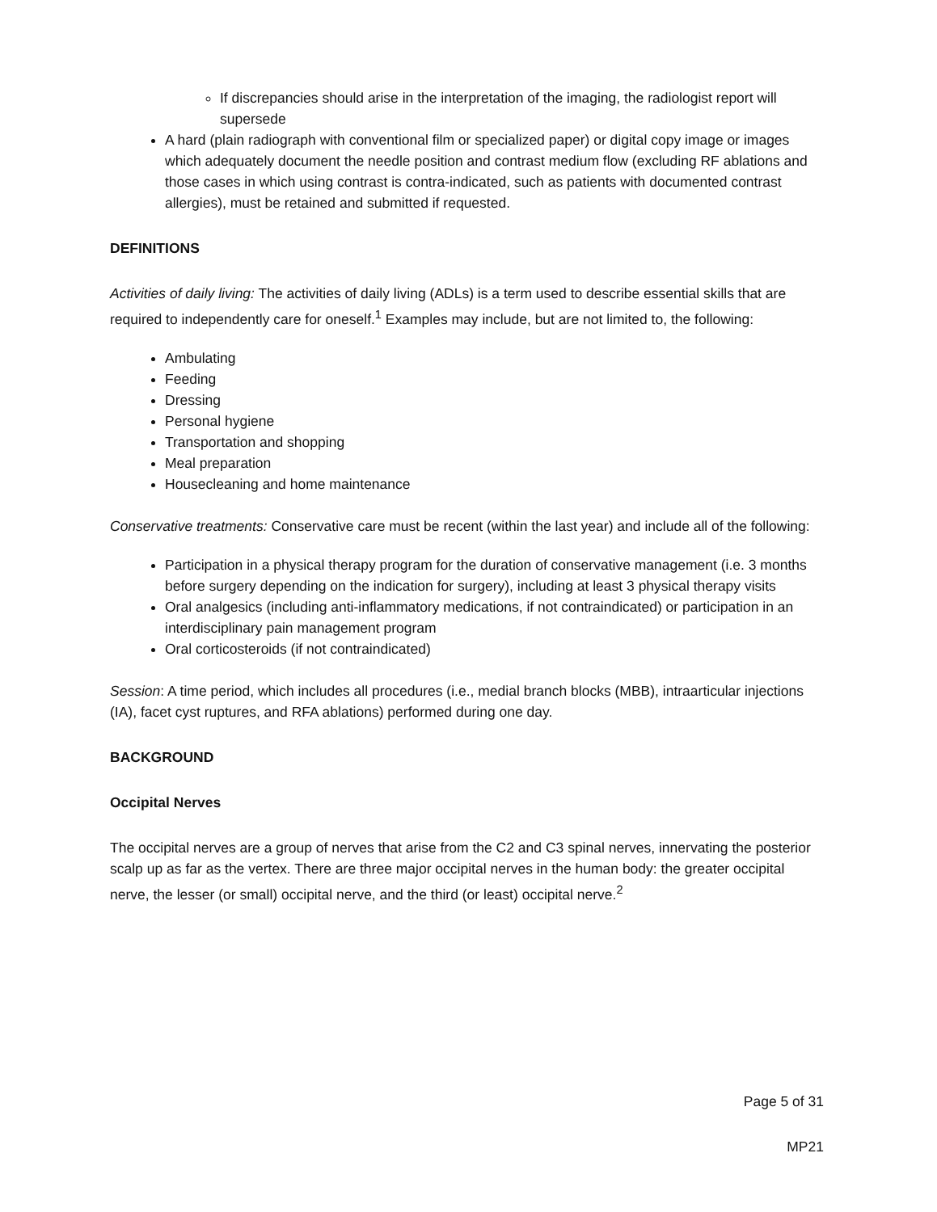If discrepancies should arise in the interpretation of the imaging, the radiologist report will supersede
A hard (plain radiograph with conventional film or specialized paper) or digital copy image or images which adequately document the needle position and contrast medium flow (excluding RF ablations and those cases in which using contrast is contra-indicated, such as patients with documented contrast allergies), must be retained and submitted if requested.
DEFINITIONS
Activities of daily living: The activities of daily living (ADLs) is a term used to describe essential skills that are required to independently care for oneself.<sup>1</sup> Examples may include, but are not limited to, the following:
Ambulating
Feeding
Dressing
Personal hygiene
Transportation and shopping
Meal preparation
Housecleaning and home maintenance
Conservative treatments: Conservative care must be recent (within the last year) and include all of the following:
Participation in a physical therapy program for the duration of conservative management (i.e. 3 months before surgery depending on the indication for surgery), including at least 3 physical therapy visits
Oral analgesics (including anti-inflammatory medications, if not contraindicated) or participation in an interdisciplinary pain management program
Oral corticosteroids (if not contraindicated)
Session: A time period, which includes all procedures (i.e., medial branch blocks (MBB), intraarticular injections (IA), facet cyst ruptures, and RFA ablations) performed during one day.
BACKGROUND
Occipital Nerves
The occipital nerves are a group of nerves that arise from the C2 and C3 spinal nerves, innervating the posterior scalp up as far as the vertex. There are three major occipital nerves in the human body: the greater occipital nerve, the lesser (or small) occipital nerve, and the third (or least) occipital nerve.<sup>2</sup>
Page 5 of 31
MP21